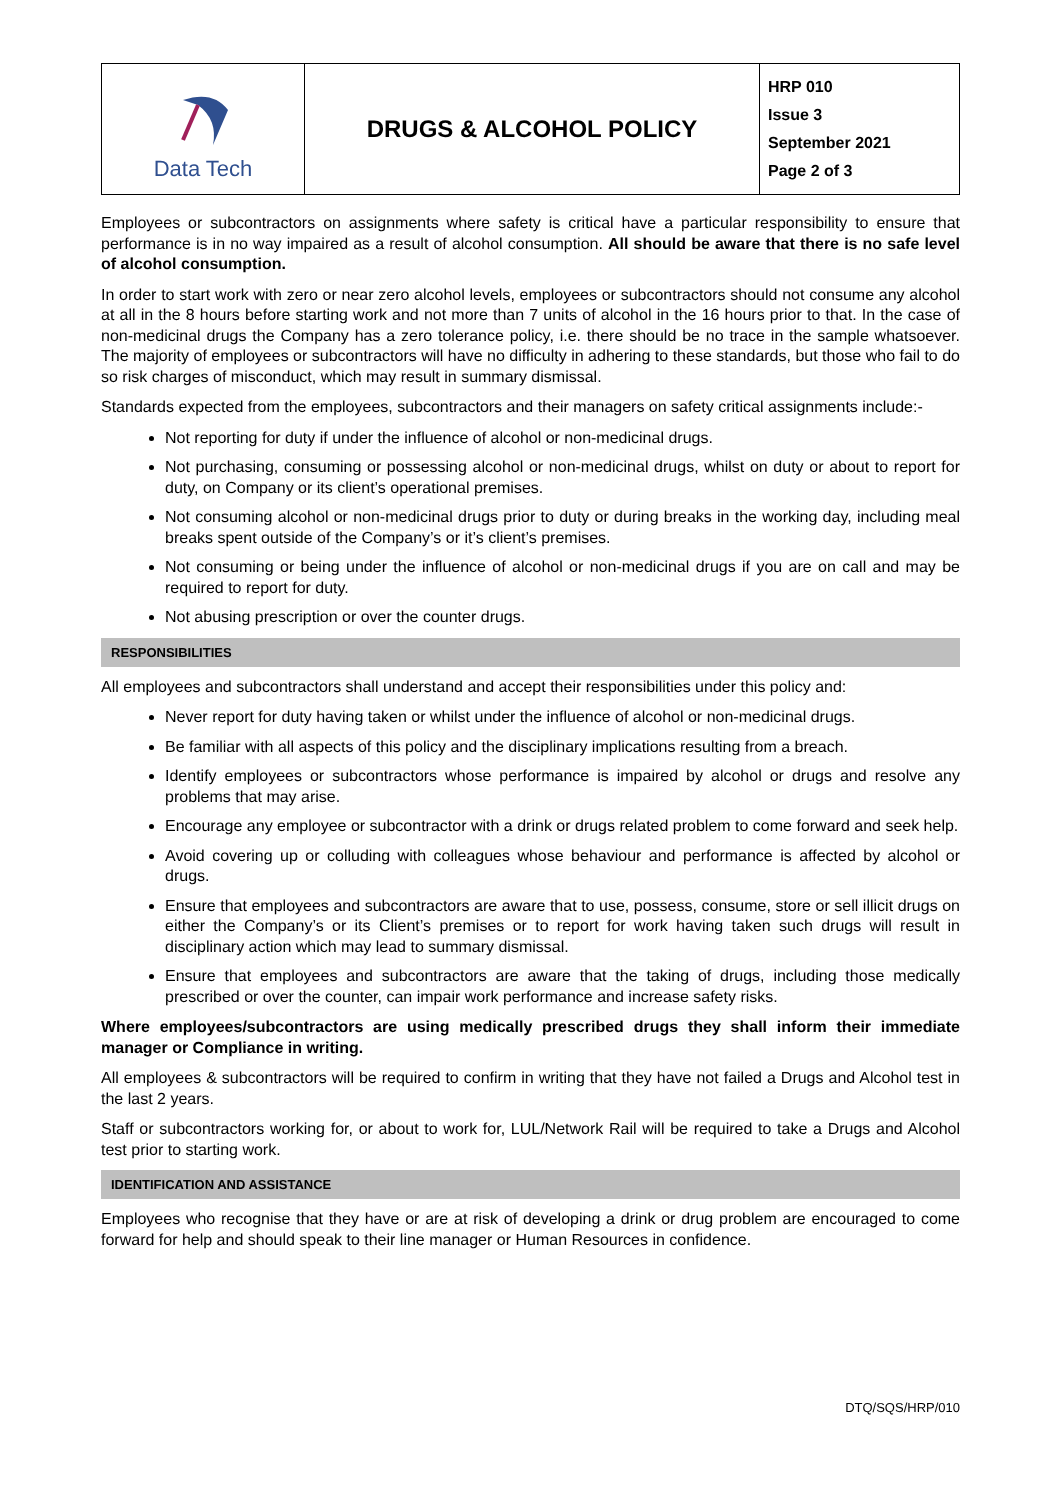| Data Tech | DRUGS & ALCOHOL POLICY | HRP 010 Issue 3 September 2021 Page 2 of 3 |
Employees or subcontractors on assignments where safety is critical have a particular responsibility to ensure that performance is in no way impaired as a result of alcohol consumption. All should be aware that there is no safe level of alcohol consumption.
In order to start work with zero or near zero alcohol levels, employees or subcontractors should not consume any alcohol at all in the 8 hours before starting work and not more than 7 units of alcohol in the 16 hours prior to that. In the case of non-medicinal drugs the Company has a zero tolerance policy, i.e. there should be no trace in the sample whatsoever. The majority of employees or subcontractors will have no difficulty in adhering to these standards, but those who fail to do so risk charges of misconduct, which may result in summary dismissal.
Standards expected from the employees, subcontractors and their managers on safety critical assignments include:-
Not reporting for duty if under the influence of alcohol or non-medicinal drugs.
Not purchasing, consuming or possessing alcohol or non-medicinal drugs, whilst on duty or about to report for duty, on Company or its client’s operational premises.
Not consuming alcohol or non-medicinal drugs prior to duty or during breaks in the working day, including meal breaks spent outside of the Company’s or it’s client’s premises.
Not consuming or being under the influence of alcohol or non-medicinal drugs if you are on call and may be required to report for duty.
Not abusing prescription or over the counter drugs.
RESPONSIBILITIES
All employees and subcontractors shall understand and accept their responsibilities under this policy and:
Never report for duty having taken or whilst under the influence of alcohol or non-medicinal drugs.
Be familiar with all aspects of this policy and the disciplinary implications resulting from a breach.
Identify employees or subcontractors whose performance is impaired by alcohol or drugs and resolve any problems that may arise.
Encourage any employee or subcontractor with a drink or drugs related problem to come forward and seek help.
Avoid covering up or colluding with colleagues whose behaviour and performance is affected by alcohol or drugs.
Ensure that employees and subcontractors are aware that to use, possess, consume, store or sell illicit drugs on either the Company’s or its Client’s premises or to report for work having taken such drugs will result in disciplinary action which may lead to summary dismissal.
Ensure that employees and subcontractors are aware that the taking of drugs, including those medically prescribed or over the counter, can impair work performance and increase safety risks.
Where employees/subcontractors are using medically prescribed drugs they shall inform their immediate manager or Compliance in writing.
All employees & subcontractors will be required to confirm in writing that they have not failed a Drugs and Alcohol test in the last 2 years.
Staff or subcontractors working for, or about to work for, LUL/Network Rail will be required to take a Drugs and Alcohol test prior to starting work.
IDENTIFICATION AND ASSISTANCE
Employees who recognise that they have or are at risk of developing a drink or drug problem are encouraged to come forward for help and should speak to their line manager or Human Resources in confidence.
DTQ/SQS/HRP/010